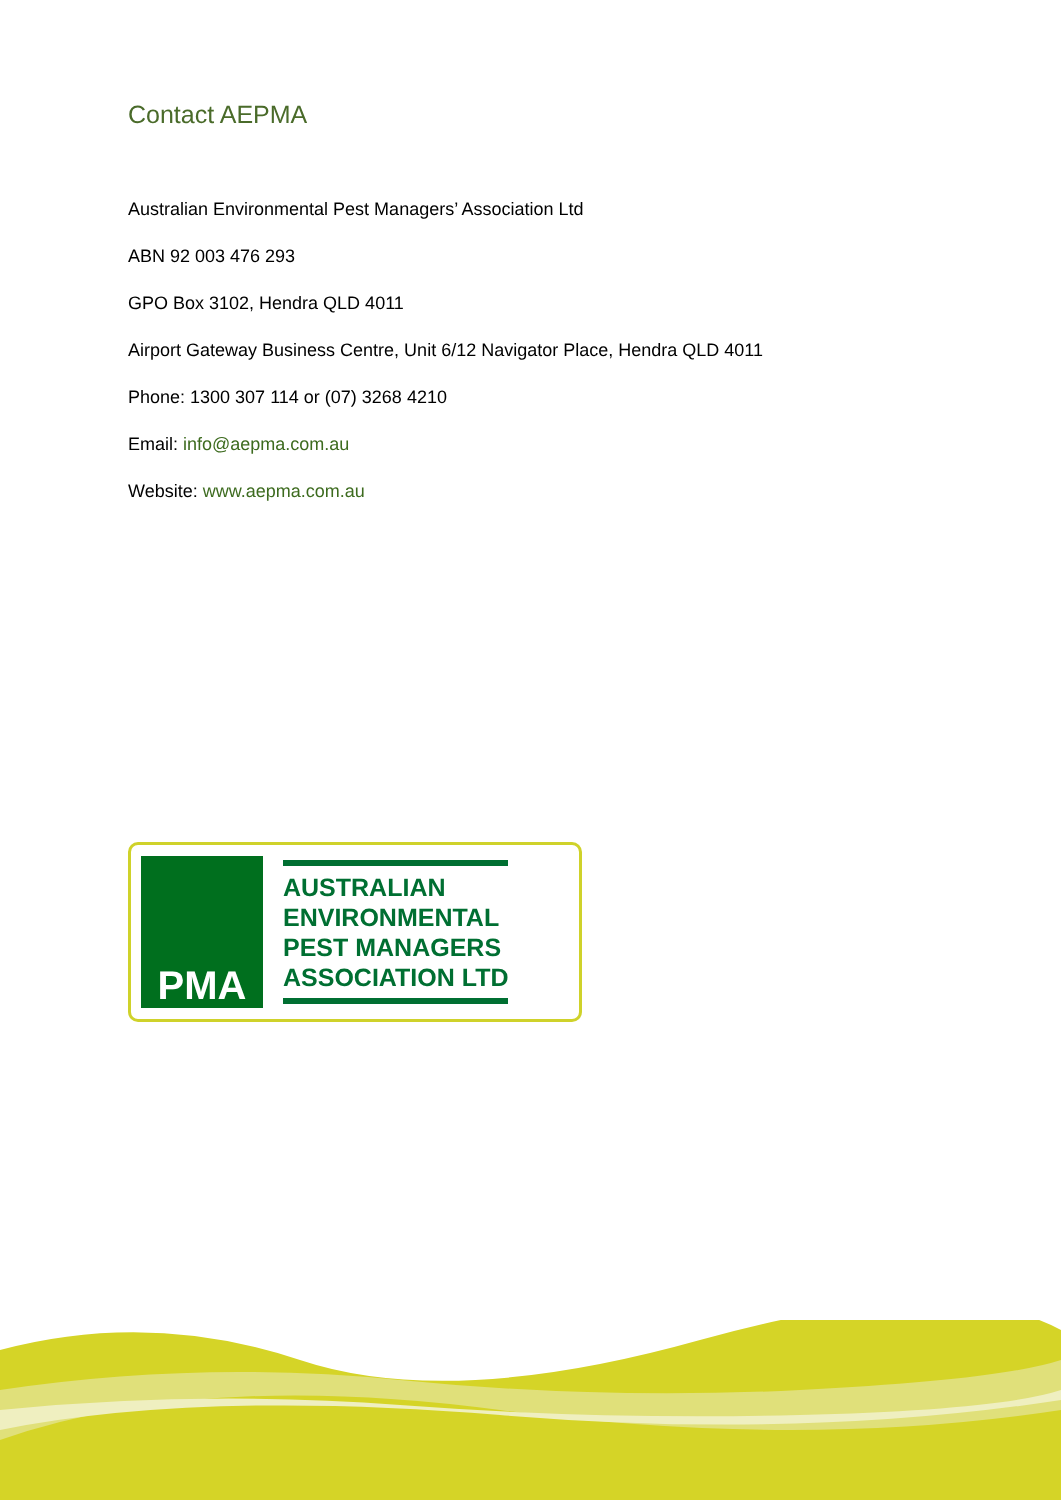Contact AEPMA
Australian Environmental Pest Managers’ Association Ltd
ABN 92 003 476 293
GPO Box 3102, Hendra QLD 4011
Airport Gateway Business Centre, Unit 6/12 Navigator Place, Hendra QLD 4011
Phone: 1300 307 114 or (07) 3268 4210
Email: info@aepma.com.au
Website: www.aepma.com.au
PMA
AUSTRALIAN
ENVIRONMENTAL
PEST MANAGERS
ASSOCIATION LTD